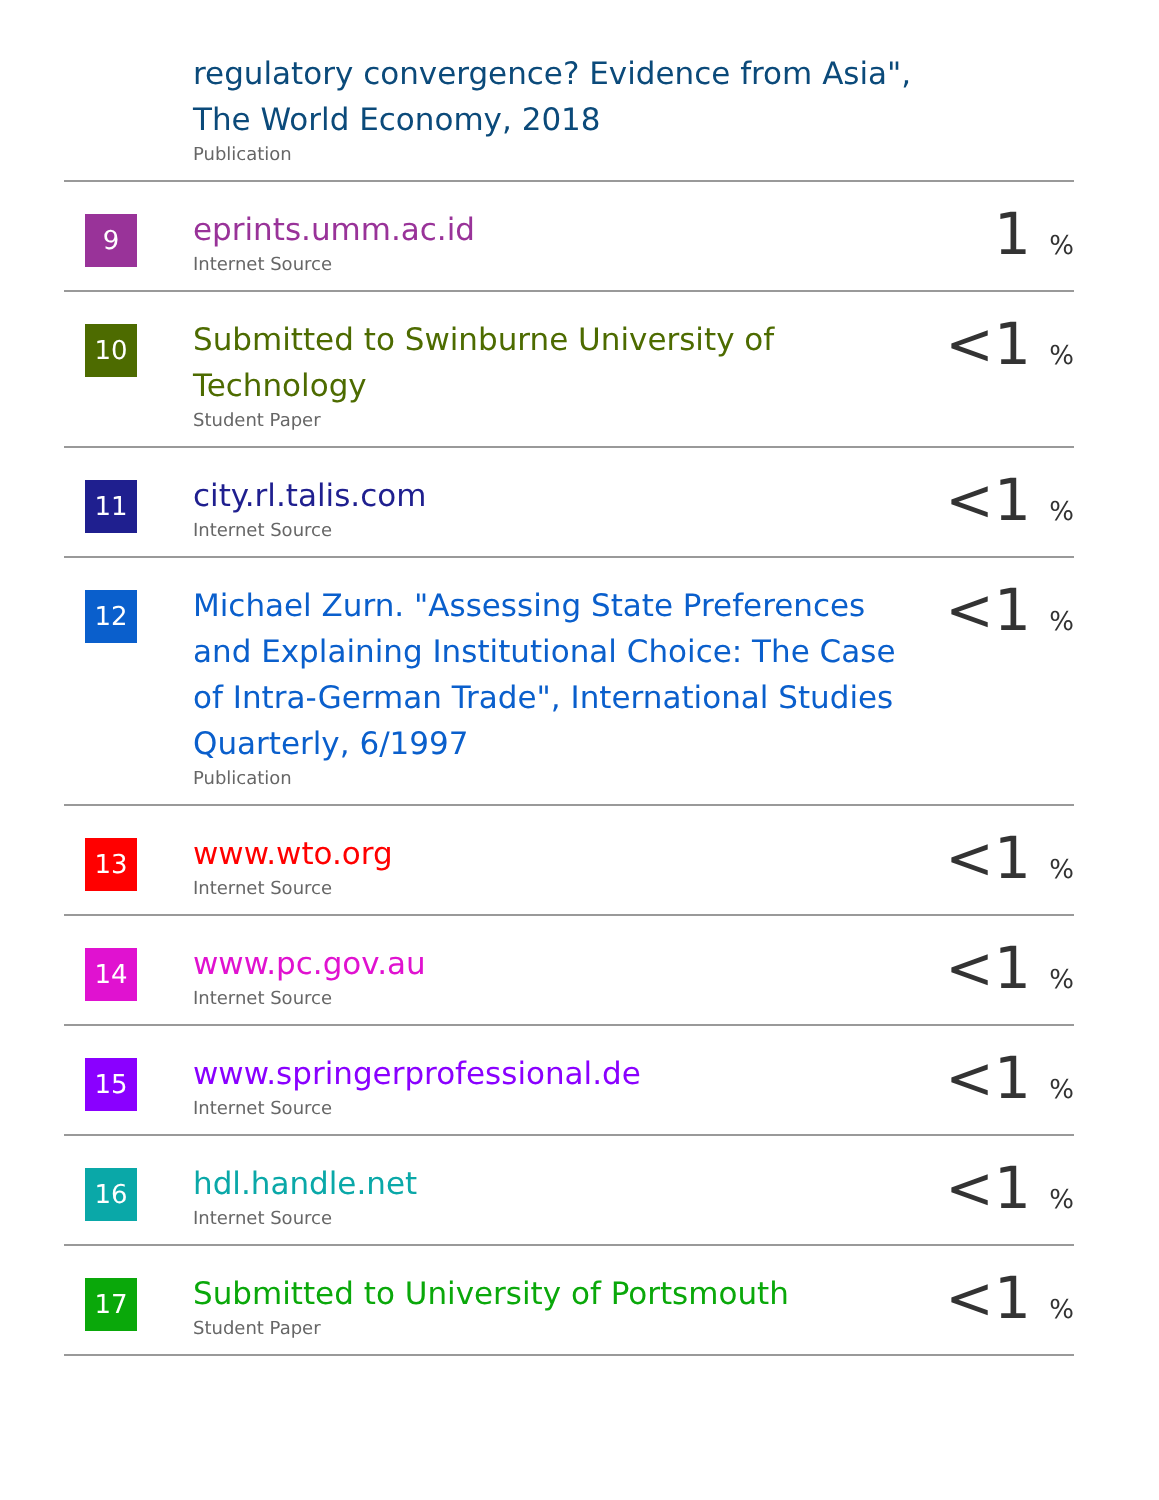| | regulatory convergence? Evidence from Asia", The World Economy, 2018 Publication | |
| 9 | eprints.umm.ac.id Internet Source | 1 % |
| 10 | Submitted to Swinburne University of Technology Student Paper | <1 % |
| 11 | city.rl.talis.com Internet Source | <1 % |
| 12 | Michael Zurn. "Assessing State Preferences and Explaining Institutional Choice: The Case of Intra-German Trade", International Studies Quarterly, 6/1997 Publication | <1 % |
| 13 | www.wto.org Internet Source | <1 % |
| 14 | www.pc.gov.au Internet Source | <1 % |
| 15 | www.springerprofessional.de Internet Source | <1 % |
| 16 | hdl.handle.net Internet Source | <1 % |
| 17 | Submitted to University of Portsmouth Student Paper | <1 % |